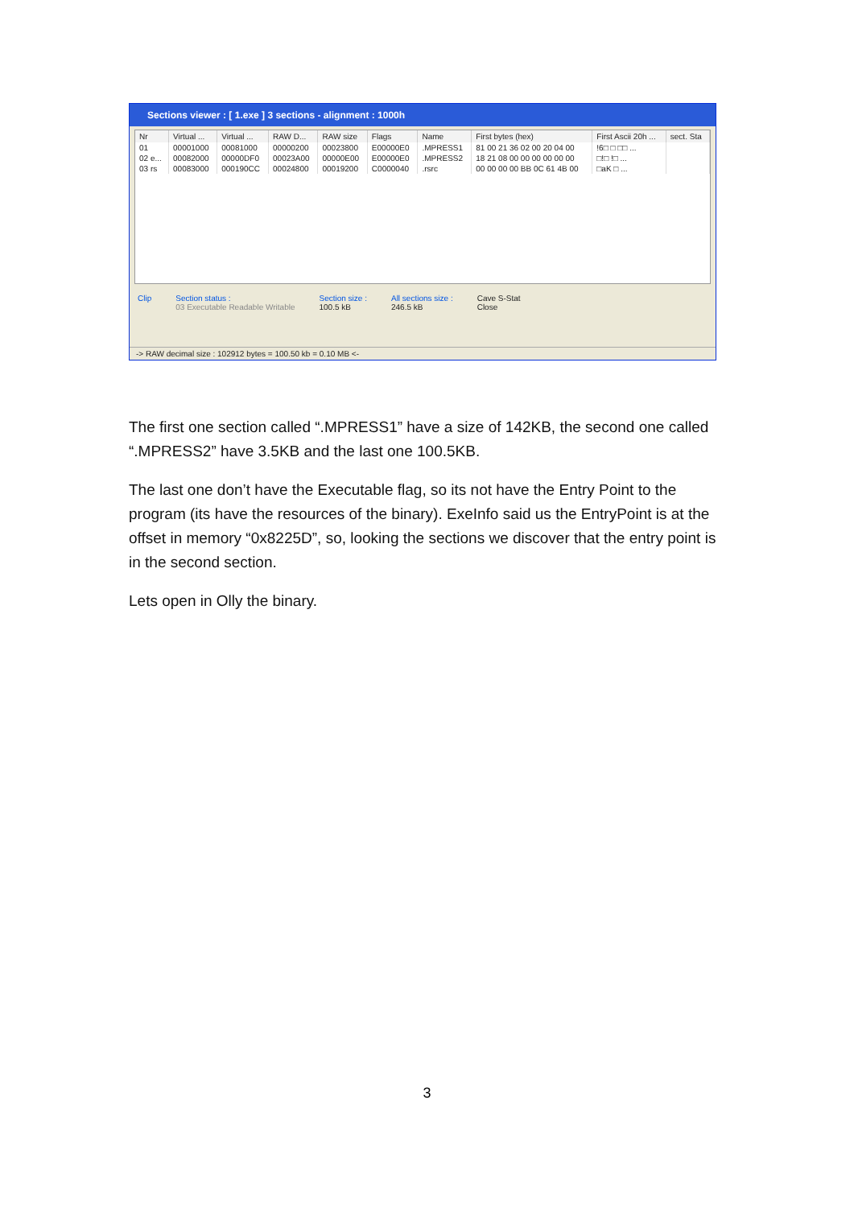Sections viewer : [ 1.exe ] 3 sections - alignment : 1000h
| Nr | Virtual ... | Virtual ... | RAW D... | RAW size | Flags | Name | First bytes (hex) | First Ascii 20h ... | sect. Sta |
| --- | --- | --- | --- | --- | --- | --- | --- | --- | --- |
| 01 | 00001000 | 00081000 | 00000200 | 00023800 | E00000E0 | .MPRESS1 | 81 00 21 36 02 00 20 04 00 | !6□ □ □□ ... | |
| 02 e... | 00082000 | 00000DF0 | 00023A00 | 00000E00 | E00000E0 | .MPRESS2 | 18 21 08 00 00 00 00 00 00 | □!□ !□ ... | |
| 03 rs | 00083000 | 000190CC | 00024800 | 00019200 | C0000040 | .rsrc | 00 00 00 00 BB 0C 61 4B 00 | □aK □ ... | |
Clip Section status :
03 Executable Readable Writable
Section size :
100.5 kB
All sections size :
246.5 kB
Cave S-Stat
Close
-> RAW decimal size : 102912 bytes = 100.50 kb = 0.10 MB <-
The first one section called “.MPRESS1” have a size of 142KB, the second one called “.MPRESS2” have 3.5KB and the last one 100.5KB.
The last one don’t have the Executable flag, so its not have the Entry Point to the program (its have the resources of the binary). ExeInfo said us the EntryPoint is at the offset in memory “0x8225D”, so, looking the sections we discover that the entry point is in the second section.
Lets open in Olly the binary.
3